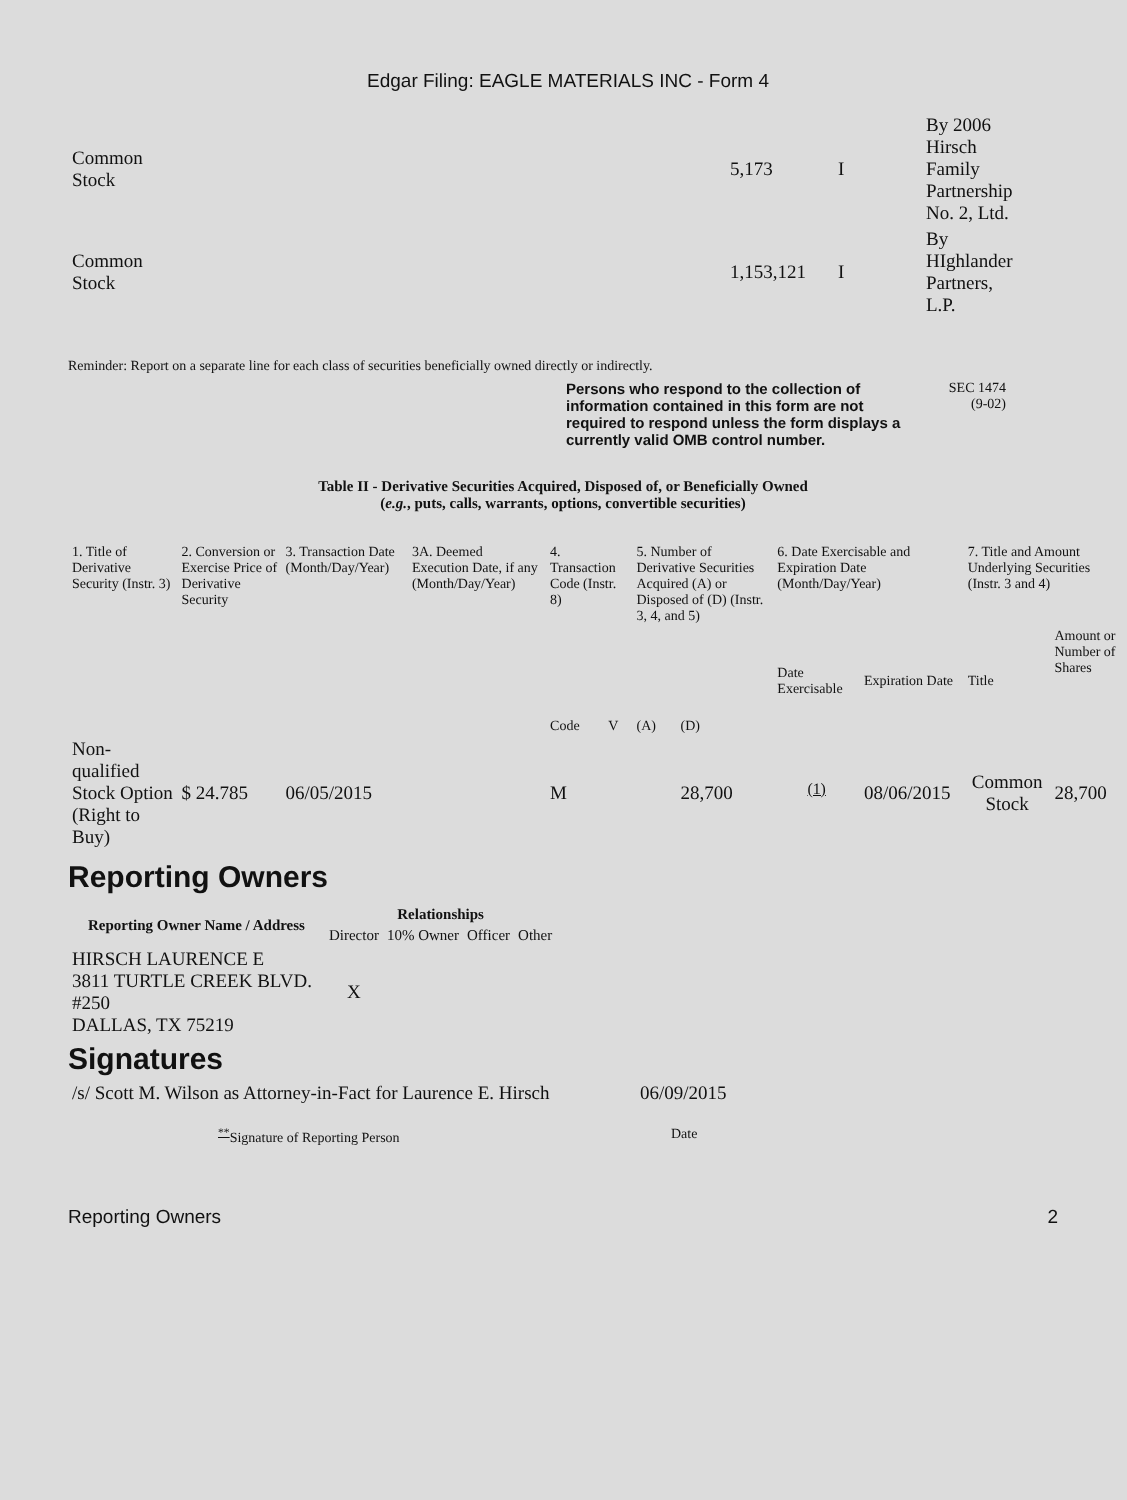Edgar Filing: EAGLE MATERIALS INC - Form 4
| Common Stock | 5,173 | I | By 2006 Hirsch Family Partnership No. 2, Ltd. |
| Common Stock | 1,153,121 | I | By HIghlander Partners, L.P. |
Reminder: Report on a separate line for each class of securities beneficially owned directly or indirectly.
Persons who respond to the collection of information contained in this form are not required to respond unless the form displays a currently valid OMB control number.
SEC 1474
(9-02)
Table II - Derivative Securities Acquired, Disposed of, or Beneficially Owned
(e.g., puts, calls, warrants, options, convertible securities)
| 1. Title of Derivative Security (Instr. 3) | 2. Conversion or Exercise Price of Derivative Security | 3. Transaction Date (Month/Day/Year) | 3A. Deemed Execution Date, if any (Month/Day/Year) | 4. Transaction Code (Instr. 8) | | 5. Number of Derivative Securities Acquired (A) or Disposed of (D) (Instr. 3, 4, and 5) | | 6. Date Exercisable and Expiration Date (Month/Day/Year) | | 7. Title and Amount Underlying Securities (Instr. 3 and 4) | |
| | | | | Code | V | (A) | (D) | Date Exercisable | Expiration Date | Title | Amount or Number of Shares |
| Non-qualified Stock Option (Right to Buy) | $ 24.785 | 06/05/2015 | | M | | | 28,700 | <sup>(1)</sup> | 08/06/2015 | Common Stock | 28,700 |
Reporting Owners
| Reporting Owner Name / Address | Relationships | | | |
| --- | --- | --- | --- | --- |
| | Director | 10% Owner | Officer | Other |
| HIRSCH LAURENCE E 3811 TURTLE CREEK BLVD. #250 DALLAS, TX 75219 | X | | | |
Signatures
| /s/ Scott M. Wilson as Attorney-in-Fact for Laurence E. Hirsch | 06/09/2015 |
| <sup>**</sup> Signature of Reporting Person | Date |
Reporting Owners 2